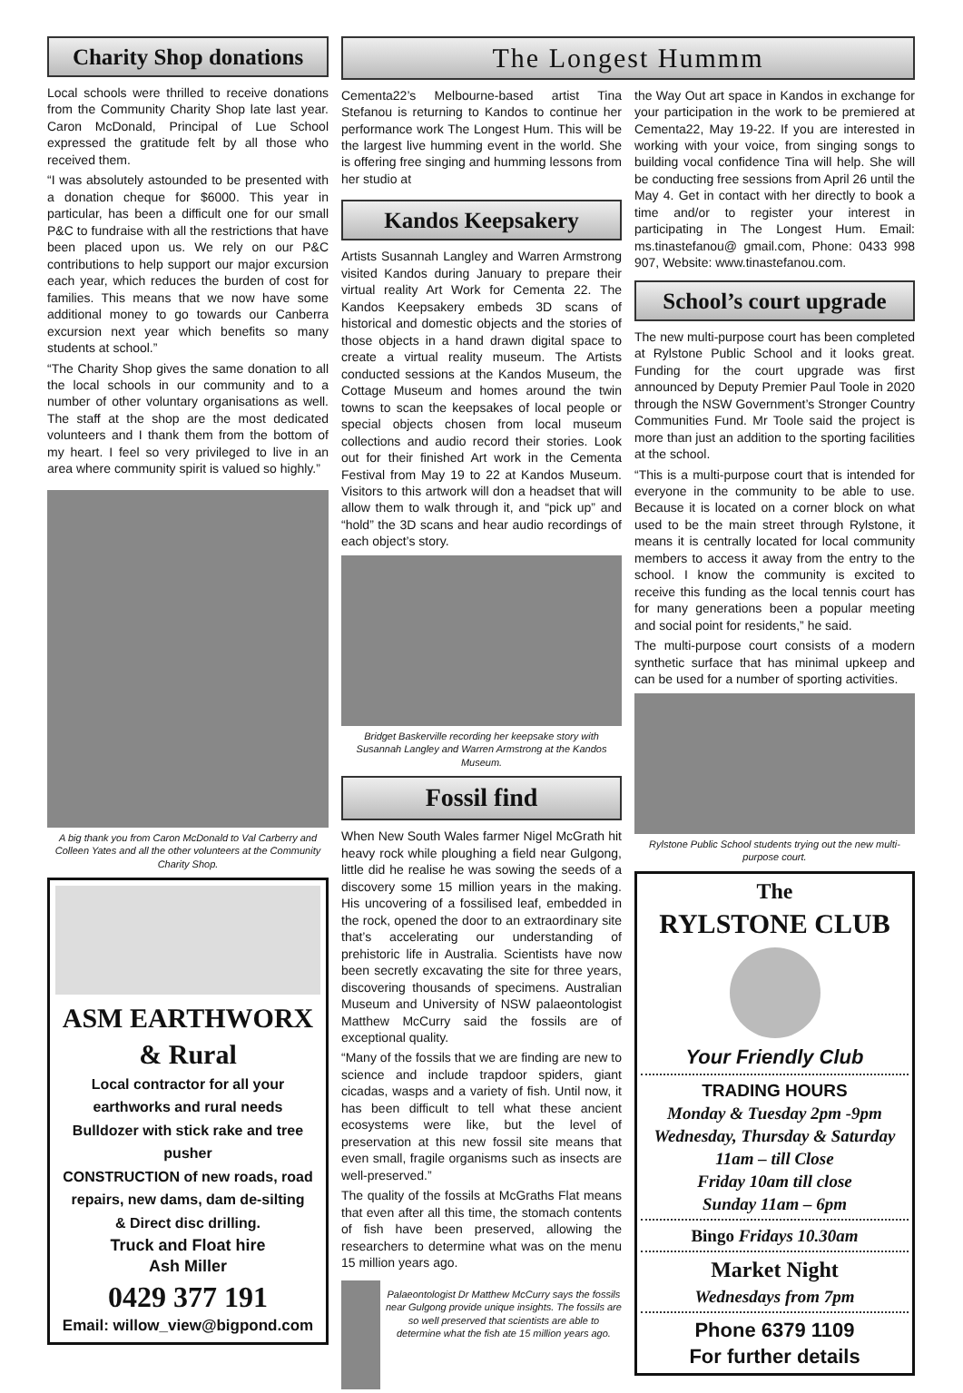Charity Shop donations
Local schools were thrilled to receive donations from the Community Charity Shop late last year. Caron McDonald, Principal of Lue School expressed the gratitude felt by all those who received them.
“I was absolutely astounded to be presented with a donation cheque for $6000. This year in particular, has been a difficult one for our small P&C to fundraise with all the restrictions that have been placed upon us. We rely on our P&C contributions to help support our major excursion each year, which reduces the burden of cost for families. This means that we now have some additional money to go towards our Canberra excursion next year which benefits so many students at school.”
“The Charity Shop gives the same donation to all the local schools in our community and to a number of other voluntary organisations as well. The staff at the shop are the most dedicated volunteers and I thank them from the bottom of my heart. I feel so very privileged to live in an area where community spirit is valued so highly.”
A big thank you from Caron McDonald to Val Carberry and Colleen Yates and all the other volunteers at the Community Charity Shop.
ASM EARTHWORX
& Rural
Local contractor for all your earthworks and rural needs
Bulldozer with stick rake and tree pusher
CONSTRUCTION of new roads, road repairs, new dams, dam de-silting
& Direct disc drilling.
Truck and Float hire
Ash Miller
0429 377 191
Email: willow_view@bigpond.com
The Longest Hummm
Cementa22’s Melbourne-based artist Tina Stefanou is returning to Kandos to continue her performance work The Longest Hum. This will be the largest live humming event in the world. She is offering free singing and humming lessons from her studio at
Kandos Keepsakery
Artists Susannah Langley and Warren Armstrong visited Kandos during January to prepare their virtual reality Art Work for Cementa 22. The Kandos Keepsakery embeds 3D scans of historical and domestic objects and the stories of those objects in a hand drawn digital space to create a virtual reality museum. The Artists conducted sessions at the Kandos Museum, the Cottage Museum and homes around the twin towns to scan the keepsakes of local people or special objects chosen from local museum collections and audio record their stories. Look out for their finished Art work in the Cementa Festival from May 19 to 22 at Kandos Museum. Visitors to this artwork will don a headset that will allow them to walk through it, and “pick up” and “hold” the 3D scans and hear audio recordings of each object’s story.
Bridget Baskerville recording her keepsake story with Susannah Langley and Warren Armstrong at the Kandos Museum.
Fossil find
When New South Wales farmer Nigel McGrath hit heavy rock while ploughing a field near Gulgong, little did he realise he was sowing the seeds of a discovery some 15 million years in the making. His uncovering of a fossilised leaf, embedded in the rock, opened the door to an extraordinary site that’s accelerating our understanding of prehistoric life in Australia. Scientists have now been secretly excavating the site for three years, discovering thousands of specimens. Australian Museum and University of NSW palaeontologist Matthew McCurry said the fossils are of exceptional quality.
“Many of the fossils that we are finding are new to science and include trapdoor spiders, giant cicadas, wasps and a variety of fish. Until now, it has been difficult to tell what these ancient ecosystems were like, but the level of preservation at this new fossil site means that even small, fragile organisms such as insects are well-preserved.”
The quality of the fossils at McGraths Flat means that even after all this time, the stomach contents of fish have been preserved, allowing the researchers to determine what was on the menu 15 million years ago.
Palaeontologist Dr Matthew McCurry says the fossils near Gulgong provide unique insights. The fossils are so well preserved that scientists are able to determine what the fish ate 15 million years ago.
the Way Out art space in Kandos in exchange for your participation in the work to be premiered at Cementa22, May 19-22. If you are interested in working with your voice, from singing songs to building vocal confidence Tina will help. She will be conducting free sessions from April 26 until the May 4. Get in contact with her directly to book a time and/or to register your interest in participating in The Longest Hum. Email: ms.tinastefanou@ gmail.com, Phone: 0433 998 907, Website: www.tinastefanou.com.
School’s court upgrade
The new multi-purpose court has been completed at Rylstone Public School and it looks great. Funding for the court upgrade was first announced by Deputy Premier Paul Toole in 2020 through the NSW Government’s Stronger Country Communities Fund. Mr Toole said the project is more than just an addition to the sporting facilities at the school.
“This is a multi-purpose court that is intended for everyone in the community to be able to use. Because it is located on a corner block on what used to be the main street through Rylstone, it means it is centrally located for local community members to access it away from the entry to the school. I know the community is excited to receive this funding as the local tennis court has for many generations been a popular meeting and social point for residents,” he said.
The multi-purpose court consists of a modern synthetic surface that has minimal upkeep and can be used for a number of sporting activities.
Rylstone Public School students trying out the new multi-purpose court.
The
RYLSTONE CLUB
Your Friendly Club
TRADING HOURS
Monday & Tuesday 2pm -9pm
Wednesday, Thursday & Saturday
11am – till Close
Friday 10am till close
Sunday 11am – 6pm
Bingo Fridays 10.30am
Market Night
Wednesdays from 7pm
Phone 6379 1109
For further details